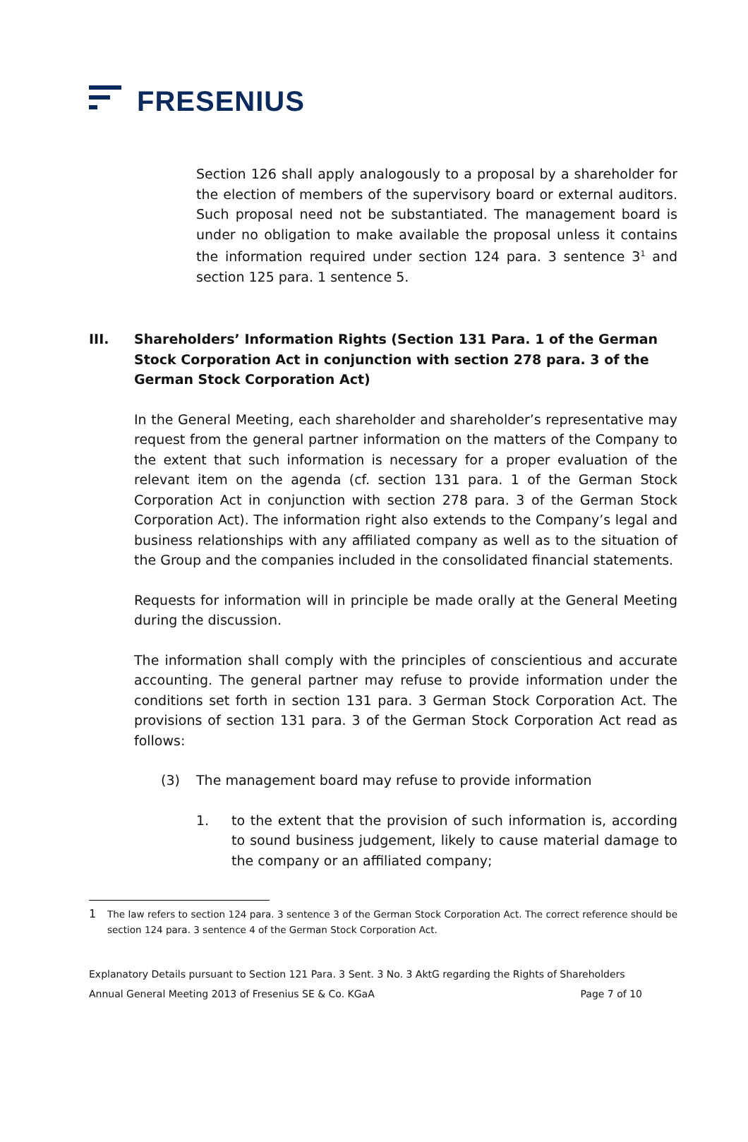FRESENIUS
Section 126 shall apply analogously to a proposal by a shareholder for the election of members of the supervisory board or external auditors. Such proposal need not be substantiated. The management board is under no obligation to make available the proposal unless it contains the information required under section 124 para. 3 sentence 3<sup>1</sup> and section 125 para. 1 sentence 5.
III. Shareholders’ Information Rights (Section 131 Para. 1 of the German Stock Corporation Act in conjunction with section 278 para. 3 of the German Stock Corporation Act)
In the General Meeting, each shareholder and shareholder’s representative may request from the general partner information on the matters of the Company to the extent that such information is necessary for a proper evaluation of the relevant item on the agenda (cf. section 131 para. 1 of the German Stock Corporation Act in conjunction with section 278 para. 3 of the German Stock Corporation Act). The information right also extends to the Company’s legal and business relationships with any affiliated company as well as to the situation of the Group and the companies included in the consolidated financial statements.
Requests for information will in principle be made orally at the General Meeting during the discussion.
The information shall comply with the principles of conscientious and accurate accounting. The general partner may refuse to provide information under the conditions set forth in section 131 para. 3 German Stock Corporation Act. The provisions of section 131 para. 3 of the German Stock Corporation Act read as follows:
(3) The management board may refuse to provide information
1. to the extent that the provision of such information is, according to sound business judgement, likely to cause material damage to the company or an affiliated company;
1
The law refers to section 124 para. 3 sentence 3 of the German Stock Corporation Act. The correct reference should be section 124 para. 3 sentence 4 of the German Stock Corporation Act.
Explanatory Details pursuant to Section 121 Para. 3 Sent. 3 No. 3 AktG regarding the Rights of Shareholders
Annual General Meeting 2013 of Fresenius SE & Co. KGaA Page 7 of 10